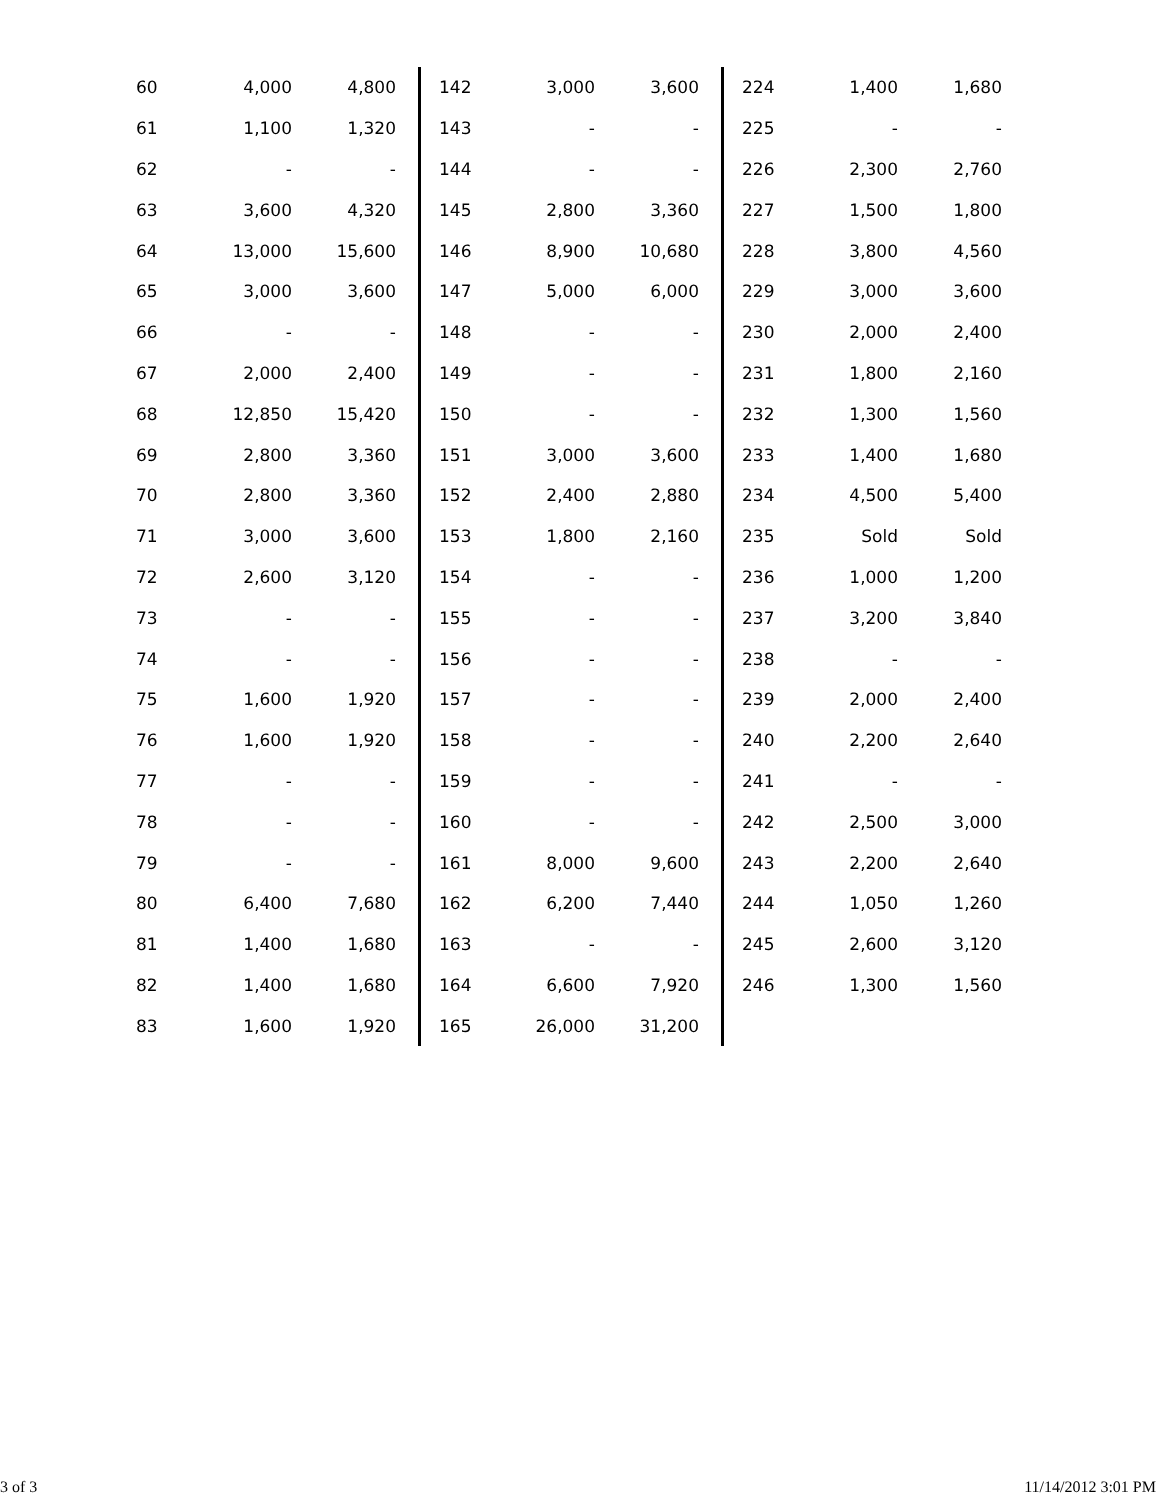| 60 | 4,000 | 4,800 | 142 | 3,000 | 3,600 | 224 | 1,400 | 1,680 |
| 61 | 1,100 | 1,320 | 143 | - | - | 225 | - | - |
| 62 | - | - | 144 | - | - | 226 | 2,300 | 2,760 |
| 63 | 3,600 | 4,320 | 145 | 2,800 | 3,360 | 227 | 1,500 | 1,800 |
| 64 | 13,000 | 15,600 | 146 | 8,900 | 10,680 | 228 | 3,800 | 4,560 |
| 65 | 3,000 | 3,600 | 147 | 5,000 | 6,000 | 229 | 3,000 | 3,600 |
| 66 | - | - | 148 | - | - | 230 | 2,000 | 2,400 |
| 67 | 2,000 | 2,400 | 149 | - | - | 231 | 1,800 | 2,160 |
| 68 | 12,850 | 15,420 | 150 | - | - | 232 | 1,300 | 1,560 |
| 69 | 2,800 | 3,360 | 151 | 3,000 | 3,600 | 233 | 1,400 | 1,680 |
| 70 | 2,800 | 3,360 | 152 | 2,400 | 2,880 | 234 | 4,500 | 5,400 |
| 71 | 3,000 | 3,600 | 153 | 1,800 | 2,160 | 235 | Sold | Sold |
| 72 | 2,600 | 3,120 | 154 | - | - | 236 | 1,000 | 1,200 |
| 73 | - | - | 155 | - | - | 237 | 3,200 | 3,840 |
| 74 | - | - | 156 | - | - | 238 | - | - |
| 75 | 1,600 | 1,920 | 157 | - | - | 239 | 2,000 | 2,400 |
| 76 | 1,600 | 1,920 | 158 | - | - | 240 | 2,200 | 2,640 |
| 77 | - | - | 159 | - | - | 241 | - | - |
| 78 | - | - | 160 | - | - | 242 | 2,500 | 3,000 |
| 79 | - | - | 161 | 8,000 | 9,600 | 243 | 2,200 | 2,640 |
| 80 | 6,400 | 7,680 | 162 | 6,200 | 7,440 | 244 | 1,050 | 1,260 |
| 81 | 1,400 | 1,680 | 163 | - | - | 245 | 2,600 | 3,120 |
| 82 | 1,400 | 1,680 | 164 | 6,600 | 7,920 | 246 | 1,300 | 1,560 |
| 83 | 1,600 | 1,920 | 165 | 26,000 | 31,200 | | | |
3 of 3 11/14/2012 3:01 PM